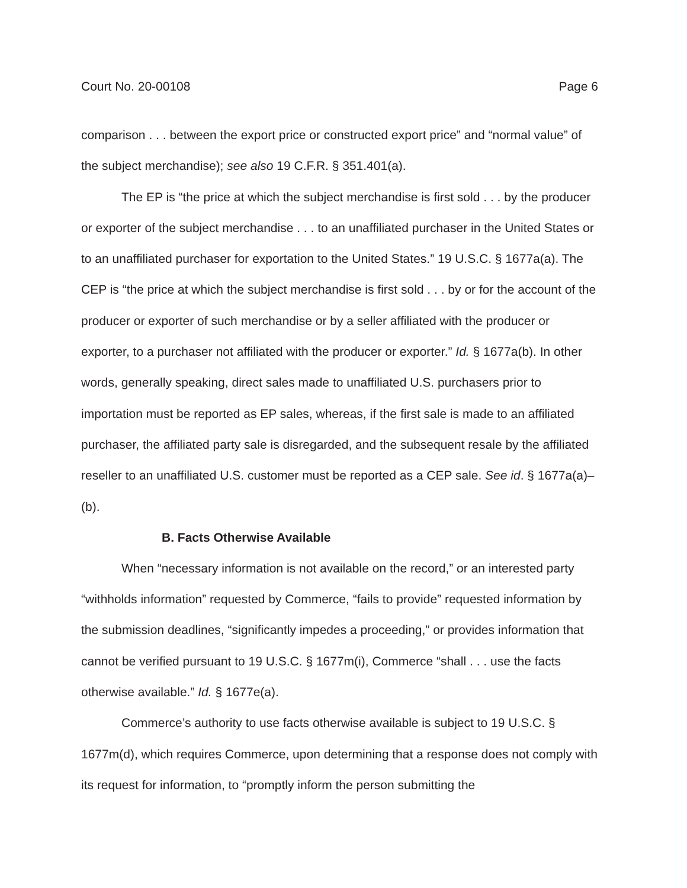Court No. 20-00108 Page 6
comparison . . . between the export price or constructed export price” and “normal value” of the subject merchandise); see also 19 C.F.R. § 351.401(a).
The EP is “the price at which the subject merchandise is first sold . . . by the producer or exporter of the subject merchandise . . . to an unaffiliated purchaser in the United States or to an unaffiliated purchaser for exportation to the United States.” 19 U.S.C. § 1677a(a). The CEP is “the price at which the subject merchandise is first sold . . . by or for the account of the producer or exporter of such merchandise or by a seller affiliated with the producer or exporter, to a purchaser not affiliated with the producer or exporter.” Id. § 1677a(b). In other words, generally speaking, direct sales made to unaffiliated U.S. purchasers prior to importation must be reported as EP sales, whereas, if the first sale is made to an affiliated purchaser, the affiliated party sale is disregarded, and the subsequent resale by the affiliated reseller to an unaffiliated U.S. customer must be reported as a CEP sale. See id. § 1677a(a)–(b).
B. Facts Otherwise Available
When “necessary information is not available on the record,” or an interested party “withholds information” requested by Commerce, “fails to provide” requested information by the submission deadlines, “significantly impedes a proceeding,” or provides information that cannot be verified pursuant to 19 U.S.C. § 1677m(i), Commerce “shall . . . use the facts otherwise available.” Id. § 1677e(a).
Commerce’s authority to use facts otherwise available is subject to 19 U.S.C. § 1677m(d), which requires Commerce, upon determining that a response does not comply with its request for information, to “promptly inform the person submitting the